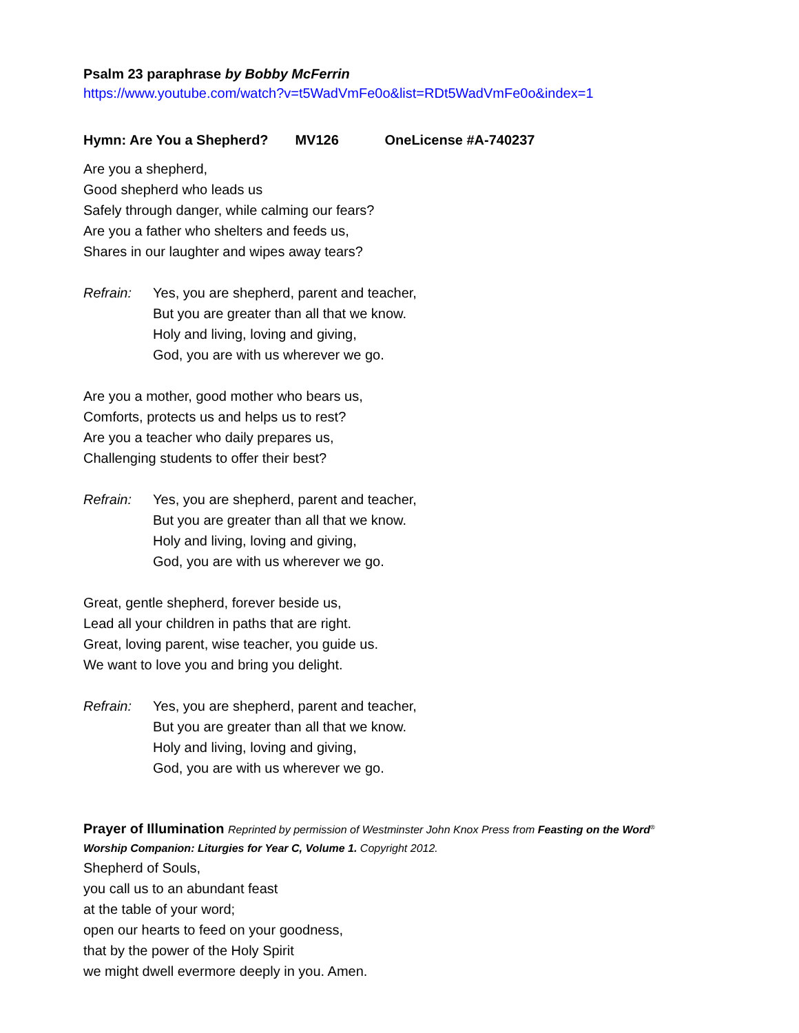Psalm 23 paraphrase by Bobby McFerrin
https://www.youtube.com/watch?v=t5WadVmFe0o&list=RDt5WadVmFe0o&index=1
Hymn: Are You a Shepherd? MV126 OneLicense #A-740237
Are you a shepherd,
Good shepherd who leads us
Safely through danger, while calming our fears?
Are you a father who shelters and feeds us,
Shares in our laughter and wipes away tears?
Refrain: Yes, you are shepherd, parent and teacher,
But you are greater than all that we know.
Holy and living, loving and giving,
God, you are with us wherever we go.
Are you a mother, good mother who bears us,
Comforts, protects us and helps us to rest?
Are you a teacher who daily prepares us,
Challenging students to offer their best?
Refrain: Yes, you are shepherd, parent and teacher,
But you are greater than all that we know.
Holy and living, loving and giving,
God, you are with us wherever we go.
Great, gentle shepherd, forever beside us,
Lead all your children in paths that are right.
Great, loving parent, wise teacher, you guide us.
We want to love you and bring you delight.
Refrain: Yes, you are shepherd, parent and teacher,
But you are greater than all that we know.
Holy and living, loving and giving,
God, you are with us wherever we go.
Prayer of Illumination Reprinted by permission of Westminster John Knox Press from Feasting on the Word<sup>®</sup>
Worship Companion: Liturgies for Year C, Volume 1. Copyright 2012.
Shepherd of Souls,
you call us to an abundant feast
at the table of your word;
open our hearts to feed on your goodness,
that by the power of the Holy Spirit
we might dwell evermore deeply in you. Amen.